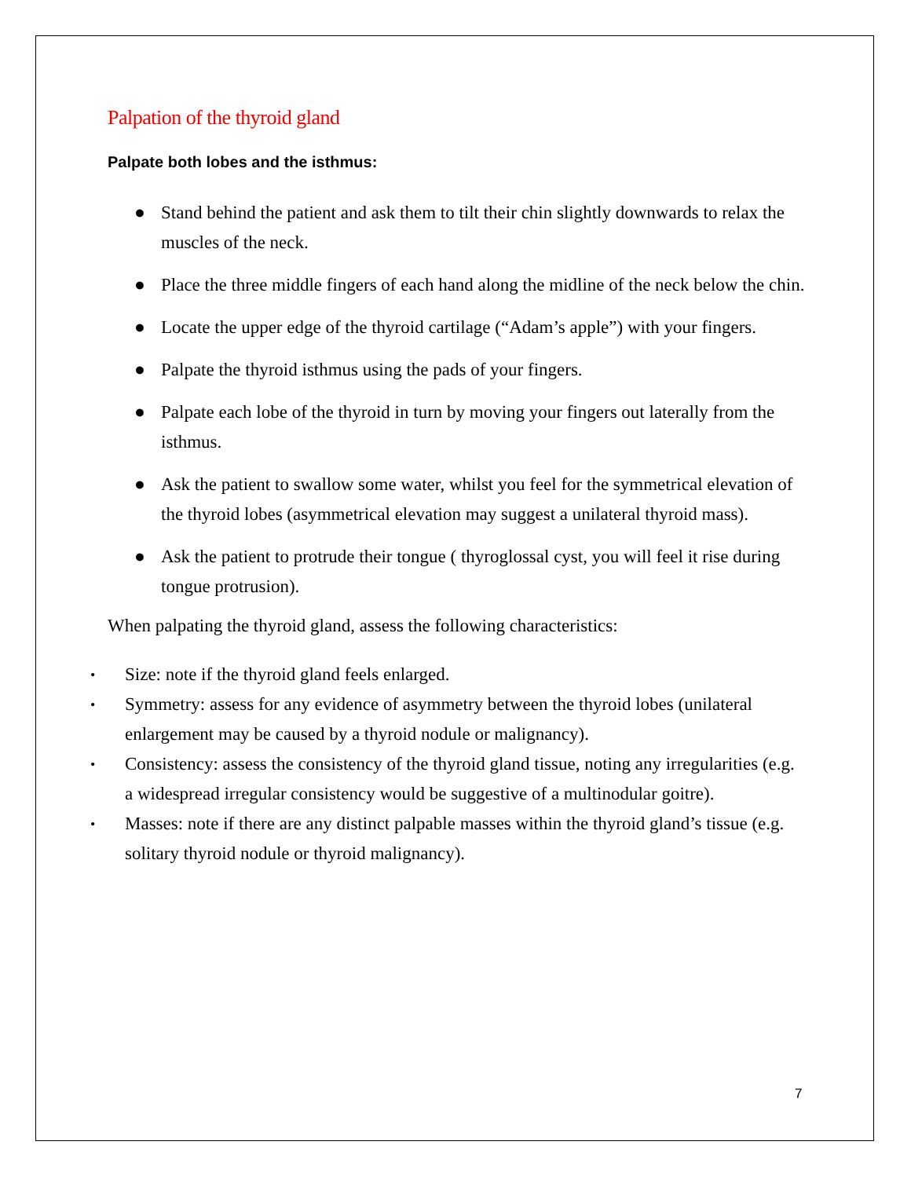Palpation of the thyroid gland
Palpate both lobes and the isthmus:
● Stand behind the patient and ask them to tilt their chin slightly downwards to relax the muscles of the neck.
● Place the three middle fingers of each hand along the midline of the neck below the chin.
● Locate the upper edge of the thyroid cartilage (“Adam’s apple”) with your fingers.
● Palpate the thyroid isthmus using the pads of your fingers.
● Palpate each lobe of the thyroid in turn by moving your fingers out laterally from the isthmus.
● Ask the patient to swallow some water, whilst you feel for the symmetrical elevation of the thyroid lobes (asymmetrical elevation may suggest a unilateral thyroid mass).
● Ask the patient to protrude their tongue ( thyroglossal cyst, you will feel it rise during tongue protrusion).
When palpating the thyroid gland, assess the following characteristics:
• Size: note if the thyroid gland feels enlarged.
• Symmetry: assess for any evidence of asymmetry between the thyroid lobes (unilateral enlargement may be caused by a thyroid nodule or malignancy).
• Consistency: assess the consistency of the thyroid gland tissue, noting any irregularities (e.g. a widespread irregular consistency would be suggestive of a multinodular goitre).
• Masses: note if there are any distinct palpable masses within the thyroid gland’s tissue (e.g. solitary thyroid nodule or thyroid malignancy).
7